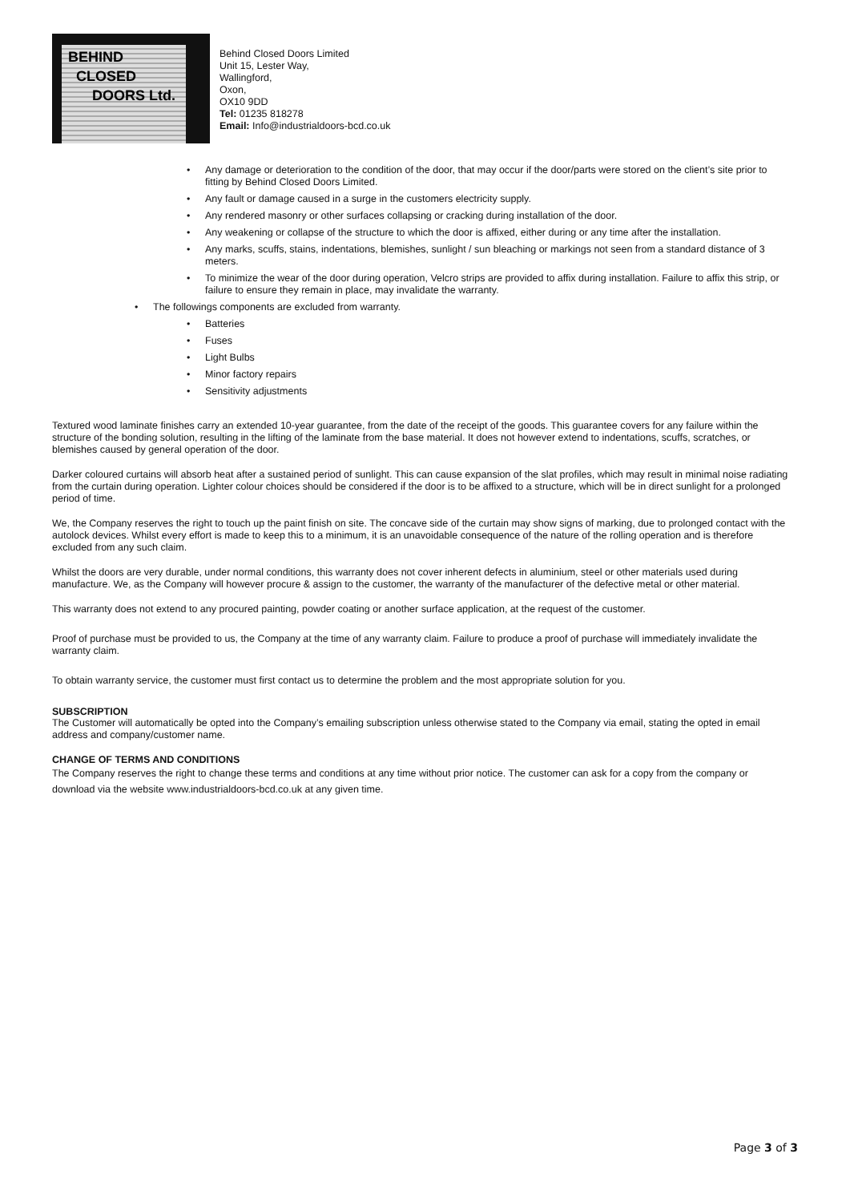BEHIND
CLOSED
DOORS Ltd.
Behind Closed Doors Limited
Unit 15, Lester Way,
Wallingford,
Oxon,
OX10 9DD
Tel: 01235 818278
Email: Info@industrialdoors-bcd.co.uk
• Any damage or deterioration to the condition of the door, that may occur if the door/parts were stored on the client’s site prior to fitting by Behind Closed Doors Limited.
• Any fault or damage caused in a surge in the customers electricity supply.
• Any rendered masonry or other surfaces collapsing or cracking during installation of the door.
• Any weakening or collapse of the structure to which the door is affixed, either during or any time after the installation.
• Any marks, scuffs, stains, indentations, blemishes, sunlight / sun bleaching or markings not seen from a standard distance of 3 meters.
• To minimize the wear of the door during operation, Velcro strips are provided to affix during installation. Failure to affix this strip, or failure to ensure they remain in place, may invalidate the warranty.
• The followings components are excluded from warranty.
• Batteries
• Fuses
• Light Bulbs
• Minor factory repairs
• Sensitivity adjustments
Textured wood laminate finishes carry an extended 10-year guarantee, from the date of the receipt of the goods. This guarantee covers for any failure within the structure of the bonding solution, resulting in the lifting of the laminate from the base material. It does not however extend to indentations, scuffs, scratches, or blemishes caused by general operation of the door.
Darker coloured curtains will absorb heat after a sustained period of sunlight. This can cause expansion of the slat profiles, which may result in minimal noise radiating from the curtain during operation. Lighter colour choices should be considered if the door is to be affixed to a structure, which will be in direct sunlight for a prolonged period of time.
We, the Company reserves the right to touch up the paint finish on site. The concave side of the curtain may show signs of marking, due to prolonged contact with the autolock devices. Whilst every effort is made to keep this to a minimum, it is an unavoidable consequence of the nature of the rolling operation and is therefore excluded from any such claim.
Whilst the doors are very durable, under normal conditions, this warranty does not cover inherent defects in aluminium, steel or other materials used during manufacture. We, as the Company will however procure & assign to the customer, the warranty of the manufacturer of the defective metal or other material.
This warranty does not extend to any procured painting, powder coating or another surface application, at the request of the customer.
Proof of purchase must be provided to us, the Company at the time of any warranty claim. Failure to produce a proof of purchase will immediately invalidate the warranty claim.
To obtain warranty service, the customer must first contact us to determine the problem and the most appropriate solution for you.
SUBSCRIPTION
The Customer will automatically be opted into the Company’s emailing subscription unless otherwise stated to the Company via email, stating the opted in email address and company/customer name.
CHANGE OF TERMS AND CONDITIONS
The Company reserves the right to change these terms and conditions at any time without prior notice. The customer can ask for a copy from the company or download via the website www.industrialdoors-bcd.co.uk at any given time.
Page 3 of 3